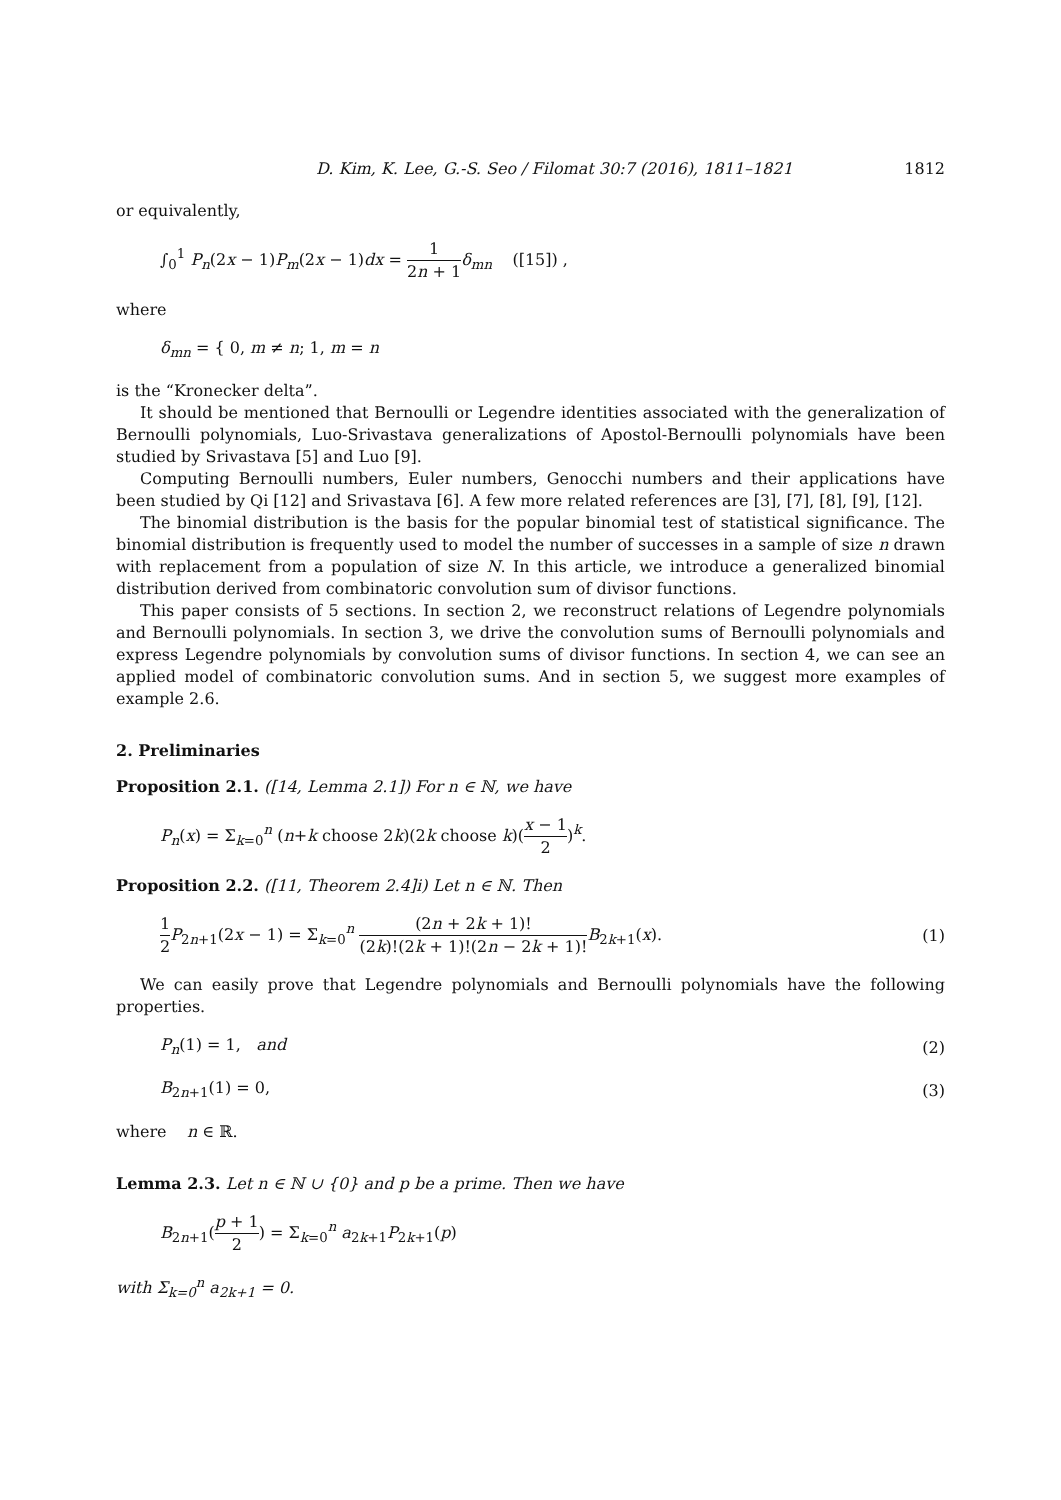D. Kim, K. Lee, G.-S. Seo / Filomat 30:7 (2016), 1811–1821 1812
or equivalently,
∫<sub>0</sub><sup>1</sup> P<sub>n</sub>(2x − 1)P<sub>m</sub>(2x − 1)dx = 1 2n + 1 δ<sub>mn</sub> ([15]) ,
where
δ<sub>mn</sub> = { 0, m ≠ n; 1, m = n
is the “Kronecker delta”.
It should be mentioned that Bernoulli or Legendre identities associated with the generalization of Bernoulli polynomials, Luo-Srivastava generalizations of Apostol-Bernoulli polynomials have been studied by Srivastava [5] and Luo [9].
Computing Bernoulli numbers, Euler numbers, Genocchi numbers and their applications have been studied by Qi [12] and Srivastava [6]. A few more related references are [3], [7], [8], [9], [12].
The binomial distribution is the basis for the popular binomial test of statistical significance. The binomial distribution is frequently used to model the number of successes in a sample of size n drawn with replacement from a population of size N. In this article, we introduce a generalized binomial distribution derived from combinatoric convolution sum of divisor functions.
This paper consists of 5 sections. In section 2, we reconstruct relations of Legendre polynomials and Bernoulli polynomials. In section 3, we drive the convolution sums of Bernoulli polynomials and express Legendre polynomials by convolution sums of divisor functions. In section 4, we can see an applied model of combinatoric convolution sums. And in section 5, we suggest more examples of example 2.6.
2. Preliminaries
Proposition 2.1. ([14, Lemma 2.1]) For n ∈ ℕ, we have
P<sub>n</sub>(x) = Σ<sub>k=0</sub><sup>n</sup> (n+k choose 2k)(2k choose k)(x − 1 2)<sup>k</sup>.
Proposition 2.2. ([11, Theorem 2.4]i) Let n ∈ ℕ. Then
1 2 P<sub>2n+1</sub>(2x − 1) = Σ<sub>k=0</sub><sup>n</sup> (2n + 2k + 1)! (2k)!(2k + 1)!(2n − 2k + 1)!B<sub>2k+1</sub>(x). (1)
We can easily prove that Legendre polynomials and Bernoulli polynomials have the following properties.
P<sub>n</sub>(1) = 1, and (2)
B<sub>2n+1</sub>(1) = 0, (3)
where n ∈ ℝ.
Lemma 2.3. Let n ∈ ℕ ∪ {0} and p be a prime. Then we have
B<sub>2n+1</sub>(p + 1 2) = Σ<sub>k=0</sub><sup>n</sup> a<sub>2k+1</sub>P<sub>2k+1</sub>(p)
with Σ<sub>k=0</sub><sup>n</sup> a<sub>2k+1</sub> = 0.